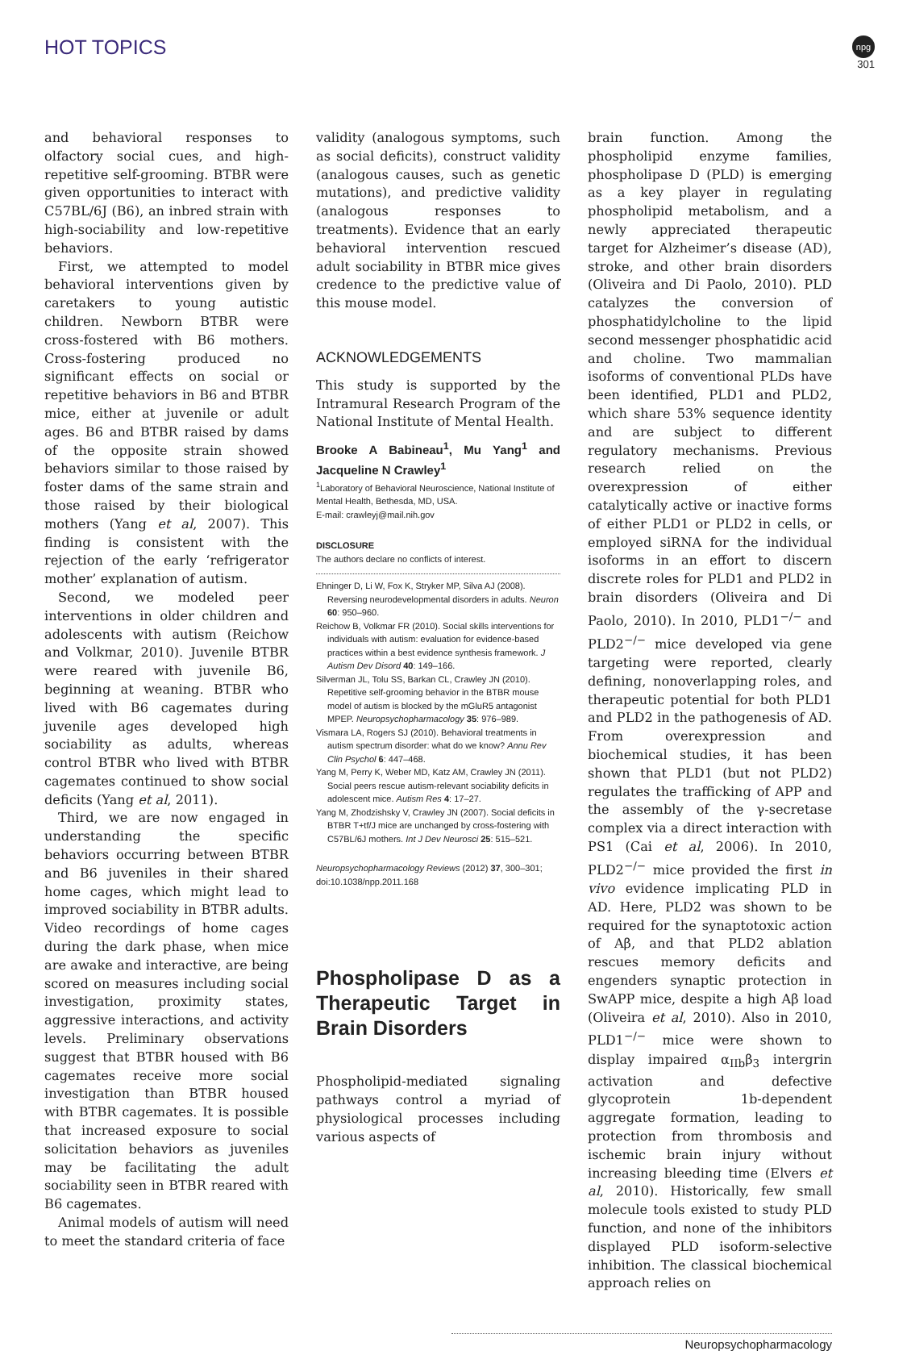HOT TOPICS
npg
301
and behavioral responses to olfactory social cues, and high-repetitive self-grooming. BTBR were given opportunities to interact with C57BL/6J (B6), an inbred strain with high-sociability and low-repetitive behaviors.
First, we attempted to model behavioral interventions given by caretakers to young autistic children. Newborn BTBR were cross-fostered with B6 mothers. Cross-fostering produced no significant effects on social or repetitive behaviors in B6 and BTBR mice, either at juvenile or adult ages. B6 and BTBR raised by dams of the opposite strain showed behaviors similar to those raised by foster dams of the same strain and those raised by their biological mothers (Yang et al, 2007). This finding is consistent with the rejection of the early ‘refrigerator mother’ explanation of autism.
Second, we modeled peer interventions in older children and adolescents with autism (Reichow and Volkmar, 2010). Juvenile BTBR were reared with juvenile B6, beginning at weaning. BTBR who lived with B6 cagemates during juvenile ages developed high sociability as adults, whereas control BTBR who lived with BTBR cagemates continued to show social deficits (Yang et al, 2011).
Third, we are now engaged in understanding the specific behaviors occurring between BTBR and B6 juveniles in their shared home cages, which might lead to improved sociability in BTBR adults. Video recordings of home cages during the dark phase, when mice are awake and interactive, are being scored on measures including social investigation, proximity states, aggressive interactions, and activity levels. Preliminary observations suggest that BTBR housed with B6 cagemates receive more social investigation than BTBR housed with BTBR cagemates. It is possible that increased exposure to social solicitation behaviors as juveniles may be facilitating the adult sociability seen in BTBR reared with B6 cagemates.
Animal models of autism will need to meet the standard criteria of face
validity (analogous symptoms, such as social deficits), construct validity (analogous causes, such as genetic mutations), and predictive validity (analogous responses to treatments). Evidence that an early behavioral intervention rescued adult sociability in BTBR mice gives credence to the predictive value of this mouse model.
ACKNOWLEDGEMENTS
This study is supported by the Intramural Research Program of the National Institute of Mental Health.
Brooke A Babineau<sup>1</sup>, Mu Yang<sup>1</sup> and Jacqueline N Crawley<sup>1</sup>
<sup>1</sup> Laboratory of Behavioral Neuroscience, National Institute of Mental Health, Bethesda, MD, USA.
E-mail: crawleyj@mail.nih.gov
DISCLOSURE
The authors declare no conflicts of interest.
Ehninger D, Li W, Fox K, Stryker MP, Silva AJ (2008). Reversing neurodevelopmental disorders in adults. Neuron 60: 950–960.
Reichow B, Volkmar FR (2010). Social skills interventions for individuals with autism: evaluation for evidence-based practices within a best evidence synthesis framework. J Autism Dev Disord 40: 149–166.
Silverman JL, Tolu SS, Barkan CL, Crawley JN (2010). Repetitive self-grooming behavior in the BTBR mouse model of autism is blocked by the mGluR5 antagonist MPEP. Neuropsychopharmacology 35: 976–989.
Vismara LA, Rogers SJ (2010). Behavioral treatments in autism spectrum disorder: what do we know? Annu Rev Clin Psychol 6: 447–468.
Yang M, Perry K, Weber MD, Katz AM, Crawley JN (2011). Social peers rescue autism-relevant sociability deficits in adolescent mice. Autism Res 4: 17–27.
Yang M, Zhodzishsky V, Crawley JN (2007). Social deficits in BTBR T+tf/J mice are unchanged by cross-fostering with C57BL/6J mothers. Int J Dev Neurosci 25: 515–521.
Neuropsychopharmacology Reviews (2012) 37, 300–301; doi:10.1038/npp.2011.168
Phospholipase D as a Therapeutic Target in Brain Disorders
Phospholipid-mediated signaling pathways control a myriad of physiological processes including various aspects of
brain function. Among the phospholipid enzyme families, phospholipase D (PLD) is emerging as a key player in regulating phospholipid metabolism, and a newly appreciated therapeutic target for Alzheimer’s disease (AD), stroke, and other brain disorders (Oliveira and Di Paolo, 2010). PLD catalyzes the conversion of phosphatidylcholine to the lipid second messenger phosphatidic acid and choline. Two mammalian isoforms of conventional PLDs have been identified, PLD1 and PLD2, which share 53% sequence identity and are subject to different regulatory mechanisms. Previous research relied on the overexpression of either catalytically active or inactive forms of either PLD1 or PLD2 in cells, or employed siRNA for the individual isoforms in an effort to discern discrete roles for PLD1 and PLD2 in brain disorders (Oliveira and Di Paolo, 2010). In 2010, PLD1<sup>−/−</sup> and PLD2<sup>−/−</sup> mice developed via gene targeting were reported, clearly defining, nonoverlapping roles, and therapeutic potential for both PLD1 and PLD2 in the pathogenesis of AD. From overexpression and biochemical studies, it has been shown that PLD1 (but not PLD2) regulates the trafficking of APP and the assembly of the γ-secretase complex via a direct interaction with PS1 (Cai et al, 2006). In 2010, PLD2<sup>−/−</sup> mice provided the first in vivo evidence implicating PLD in AD. Here, PLD2 was shown to be required for the synaptotoxic action of Aβ, and that PLD2 ablation rescues memory deficits and engenders synaptic protection in SwAPP mice, despite a high Aβ load (Oliveira et al, 2010). Also in 2010, PLD1<sup>−/−</sup> mice were shown to display impaired α<sub>IIb</sub>β<sub>3</sub> intergrin activation and defective glycoprotein 1b-dependent aggregate formation, leading to protection from thrombosis and ischemic brain injury without increasing bleeding time (Elvers et al, 2010). Historically, few small molecule tools existed to study PLD function, and none of the inhibitors displayed PLD isoform-selective inhibition. The classical biochemical approach relies on
Neuropsychopharmacology